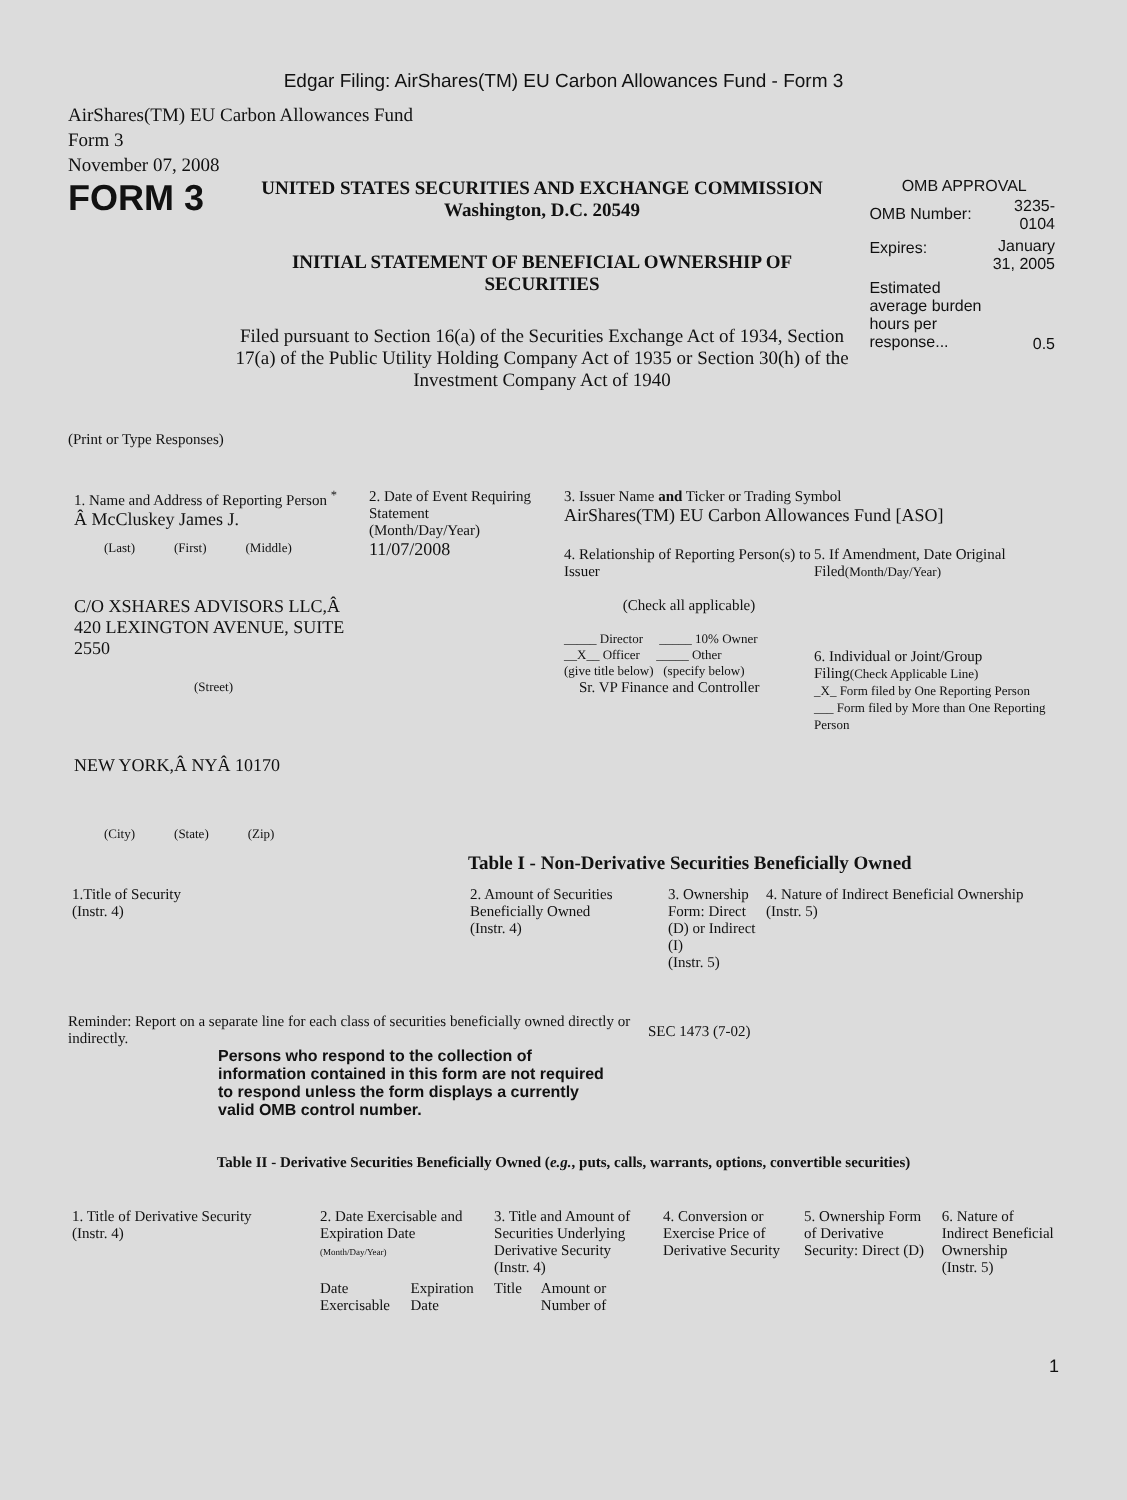Edgar Filing: AirShares(TM) EU Carbon Allowances Fund - Form 3
AirShares(TM) EU Carbon Allowances Fund
Form 3
November 07, 2008
FORM 3
UNITED STATES SECURITIES AND EXCHANGE COMMISSION
Washington, D.C. 20549
INITIAL STATEMENT OF BENEFICIAL OWNERSHIP OF SECURITIES
Filed pursuant to Section 16(a) of the Securities Exchange Act of 1934, Section 17(a) of the Public Utility Holding Company Act of 1935 or Section 30(h) of the Investment Company Act of 1940
OMB APPROVAL
| OMB Number: | 3235-0104 |
| Expires: | January 31, 2005 |
| Estimated average burden hours per response... | 0.5 |
(Print or Type Responses)
1. Name and Address of Reporting Person <sup>*</sup>
Â McCluskey James J.
(Last) (First) (Middle)
C/O XSHARES ADVISORS LLC,Â 420 LEXINGTON AVENUE, SUITE 2550
(Street)
NEW YORK,Â NYÂ 10170
(City) (State) (Zip)
2. Date of Event Requiring Statement
(Month/Day/Year)
11/07/2008
3. Issuer Name and Ticker or Trading Symbol
AirShares(TM) EU Carbon Allowances Fund [ASO]
4. Relationship of Reporting Person(s) to Issuer
(Check all applicable)
_____ Director _____ 10% Owner
__X__ Officer _____ Other
(give title below) (specify below)
Sr. VP Finance and Controller
5. If Amendment, Date Original Filed(Month/Day/Year)
6. Individual or Joint/Group Filing(Check Applicable Line)
_X_ Form filed by One Reporting Person
___ Form filed by More than One Reporting Person
Table I - Non-Derivative Securities Beneficially Owned
| 1.Title of Security (Instr. 4) | 2. Amount of Securities Beneficially Owned (Instr. 4) | 3. Ownership Form: Direct (D) or Indirect (I) (Instr. 5) | 4. Nature of Indirect Beneficial Ownership (Instr. 5) |
| --- | --- | --- | --- |
Reminder: Report on a separate line for each class of securities beneficially owned directly or indirectly.
SEC 1473 (7-02)
Persons who respond to the collection of information contained in this form are not required to respond unless the form displays a currently valid OMB control number.
Table II - Derivative Securities Beneficially Owned (e.g., puts, calls, warrants, options, convertible securities)
| 1. Title of Derivative Security (Instr. 4) | 2. Date Exercisable and Expiration Date (Month/Day/Year) | | 3. Title and Amount of Securities Underlying Derivative Security (Instr. 4) | | 4. Conversion or Exercise Price of Derivative Security | 5. Ownership Form of Derivative Security: Direct (D) | 6. Nature of Indirect Beneficial Ownership (Instr. 5) |
| --- | --- | --- | --- | --- | --- | --- | --- |
| | Date Exercisable | Expiration Date | Title | Amount or Number of | | | |
1